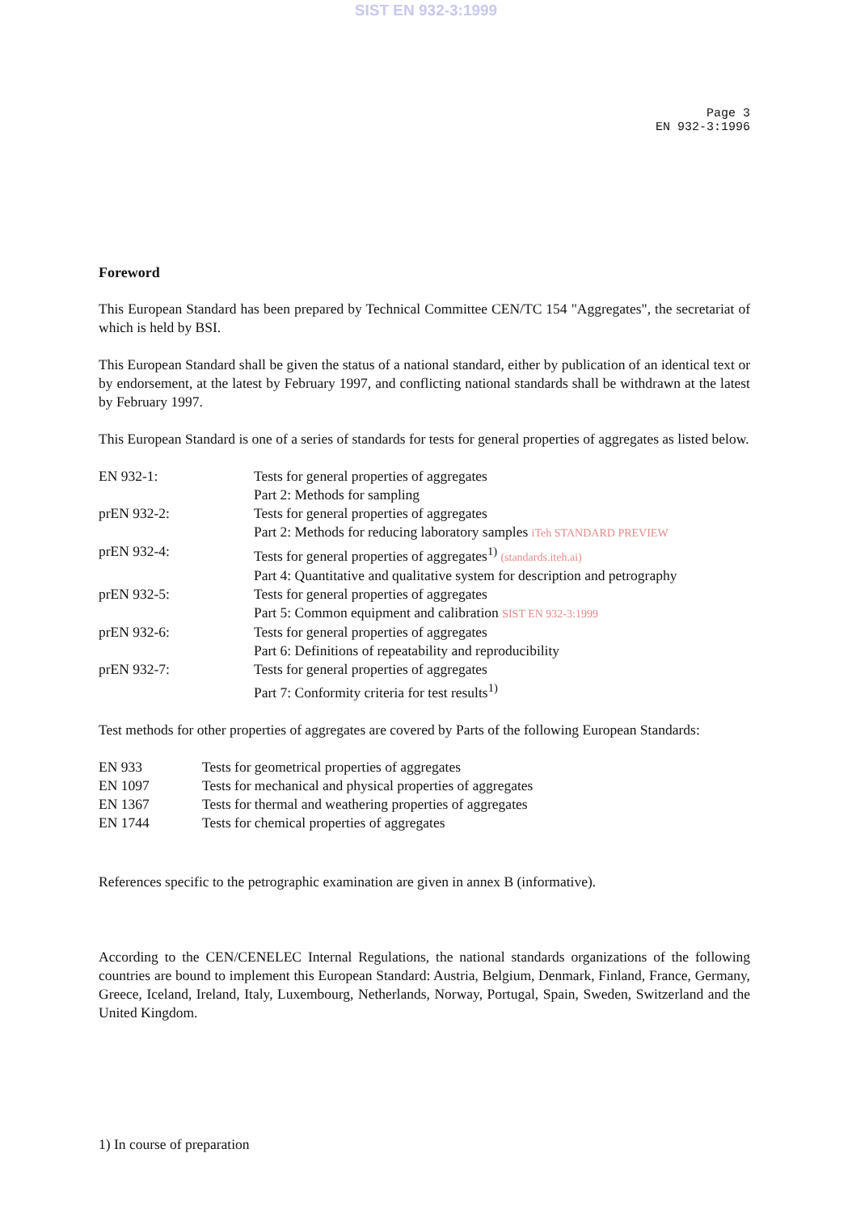SIST EN 932-3:1999
Page 3
EN 932-3:1996
Foreword
This European Standard has been prepared by Technical Committee CEN/TC 154 "Aggregates", the secretariat of which is held by BSI.
This European Standard shall be given the status of a national standard, either by publication of an identical text or by endorsement, at the latest by February 1997, and conflicting national standards shall be withdrawn at the latest by February 1997.
This European Standard is one of a series of standards for tests for general properties of aggregates as listed below.
| EN 932-1: | Tests for general properties of aggregates Part 2: Methods for sampling |
| prEN 932-2: | Tests for general properties of aggregates Part 2: Methods for reducing laboratory samples iTeh STANDARD PREVIEW |
| prEN 932-4: | Tests for general properties of aggregates<sup>1)</sup> (standards.iteh.ai) Part 4: Quantitative and qualitative system for description and petrography |
| prEN 932-5: | Tests for general properties of aggregates Part 5: Common equipment and calibration SIST EN 932-3:1999 |
| prEN 932-6: | Tests for general properties of aggregates Part 6: Definitions of repeatability and reproducibility |
| prEN 932-7: | Tests for general properties of aggregates Part 7: Conformity criteria for test results<sup>1)</sup> |
Test methods for other properties of aggregates are covered by Parts of the following European Standards:
| EN 933 | Tests for geometrical properties of aggregates |
| EN 1097 | Tests for mechanical and physical properties of aggregates |
| EN 1367 | Tests for thermal and weathering properties of aggregates |
| EN 1744 | Tests for chemical properties of aggregates |
References specific to the petrographic examination are given in annex B (informative).
According to the CEN/CENELEC Internal Regulations, the national standards organizations of the following countries are bound to implement this European Standard: Austria, Belgium, Denmark, Finland, France, Germany, Greece, Iceland, Ireland, Italy, Luxembourg, Netherlands, Norway, Portugal, Spain, Sweden, Switzerland and the United Kingdom.
1) In course of preparation